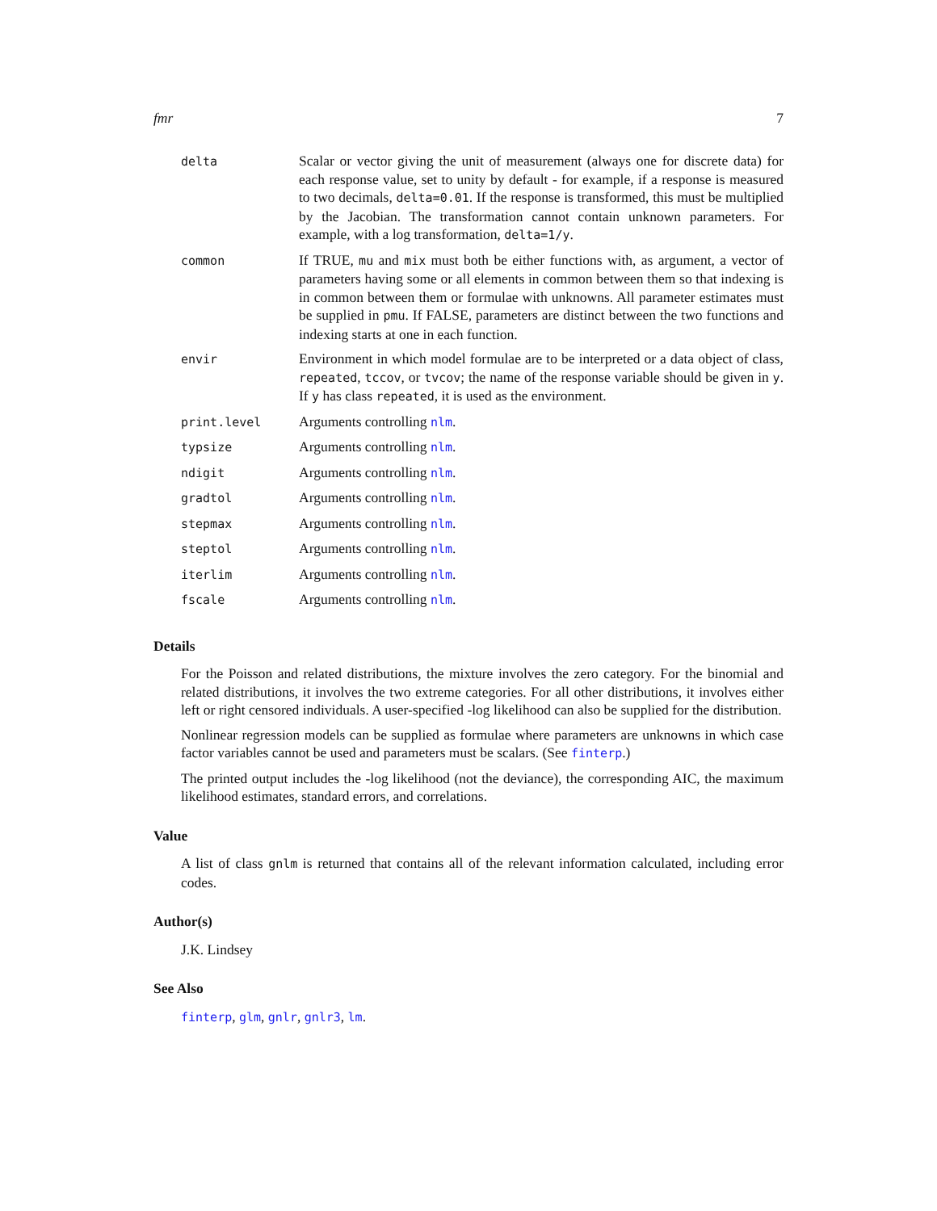fmr 7
| delta | Scalar or vector giving the unit of measurement (always one for discrete data) for each response value, set to unity by default - for example, if a response is measured to two decimals, delta=0.01 . If the response is transformed, this must be multiplied by the Jacobian. The transformation cannot contain unknown parameters. For example, with a log transformation, delta=1/y . |
| common | If TRUE, mu and mix must both be either functions with, as argument, a vector of parameters having some or all elements in common between them so that indexing is in common between them or formulae with unknowns. All parameter estimates must be supplied in pmu . If FALSE, parameters are distinct between the two functions and indexing starts at one in each function. |
| envir | Environment in which model formulae are to be interpreted or a data object of class, repeated , tccov , or tvcov ; the name of the response variable should be given in y . If y has class repeated , it is used as the environment. |
| print.level | Arguments controlling nlm . |
| typsize | Arguments controlling nlm . |
| ndigit | Arguments controlling nlm . |
| gradtol | Arguments controlling nlm . |
| stepmax | Arguments controlling nlm . |
| steptol | Arguments controlling nlm . |
| iterlim | Arguments controlling nlm . |
| fscale | Arguments controlling nlm . |
Details
For the Poisson and related distributions, the mixture involves the zero category. For the binomial and related distributions, it involves the two extreme categories. For all other distributions, it involves either left or right censored individuals. A user-specified -log likelihood can also be supplied for the distribution.
Nonlinear regression models can be supplied as formulae where parameters are unknowns in which case factor variables cannot be used and parameters must be scalars. (See finterp.)
The printed output includes the -log likelihood (not the deviance), the corresponding AIC, the maximum likelihood estimates, standard errors, and correlations.
Value
A list of class gnlm is returned that contains all of the relevant information calculated, including error codes.
Author(s)
J.K. Lindsey
See Also
finterp, glm, gnlr, gnlr3, lm.